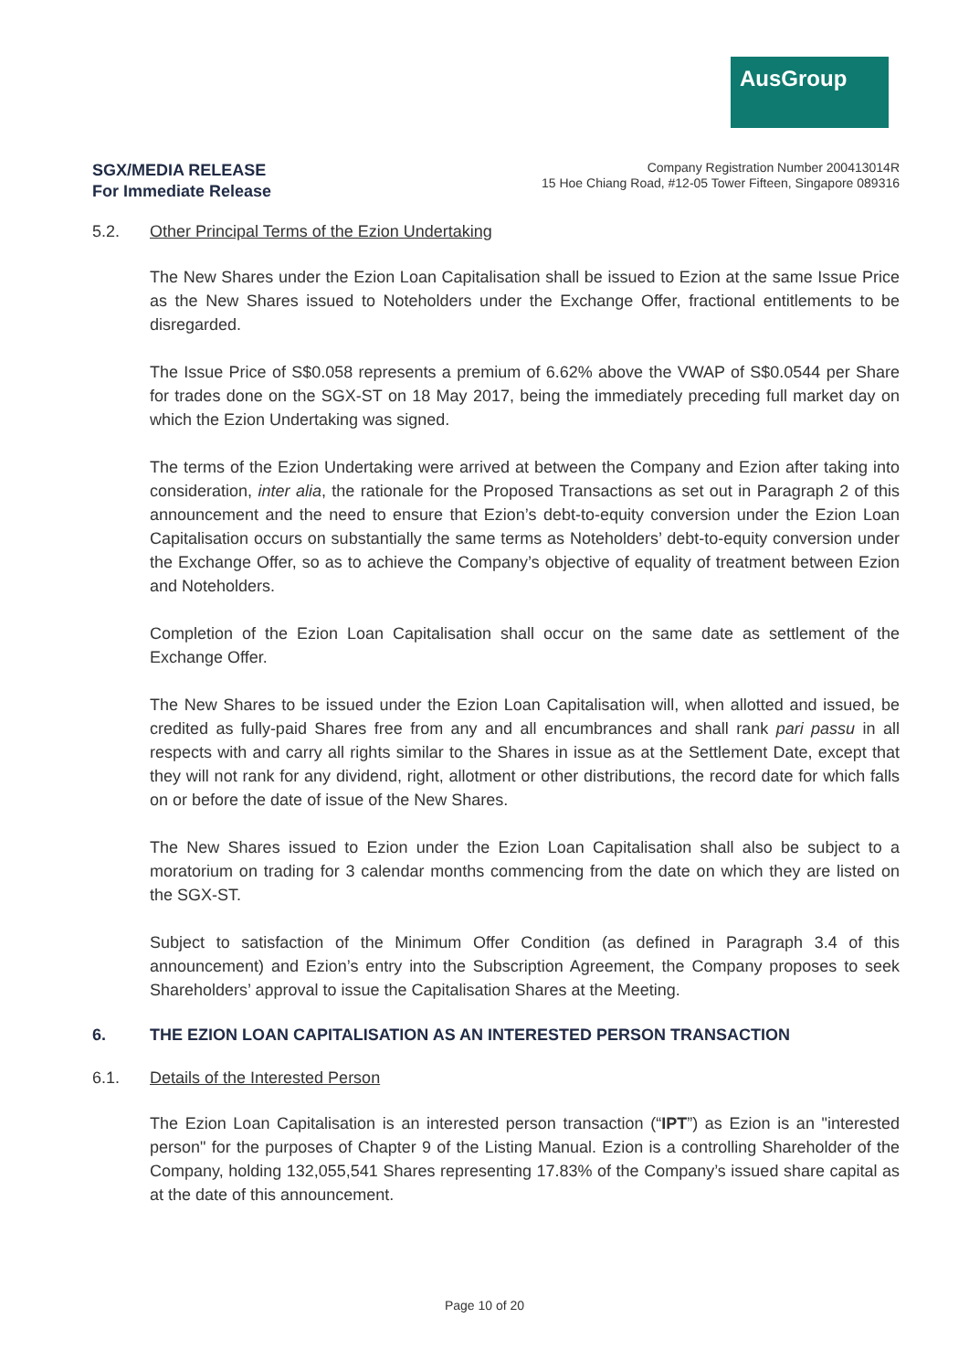AusGroup
SGX/MEDIA RELEASE
For Immediate Release
Company Registration Number 200413014R
15 Hoe Chiang Road, #12-05 Tower Fifteen, Singapore 089316
5.2. Other Principal Terms of the Ezion Undertaking
The New Shares under the Ezion Loan Capitalisation shall be issued to Ezion at the same Issue Price as the New Shares issued to Noteholders under the Exchange Offer, fractional entitlements to be disregarded.
The Issue Price of S$0.058 represents a premium of 6.62% above the VWAP of S$0.0544 per Share for trades done on the SGX-ST on 18 May 2017, being the immediately preceding full market day on which the Ezion Undertaking was signed.
The terms of the Ezion Undertaking were arrived at between the Company and Ezion after taking into consideration, inter alia, the rationale for the Proposed Transactions as set out in Paragraph 2 of this announcement and the need to ensure that Ezion’s debt-to-equity conversion under the Ezion Loan Capitalisation occurs on substantially the same terms as Noteholders’ debt-to-equity conversion under the Exchange Offer, so as to achieve the Company’s objective of equality of treatment between Ezion and Noteholders.
Completion of the Ezion Loan Capitalisation shall occur on the same date as settlement of the Exchange Offer.
The New Shares to be issued under the Ezion Loan Capitalisation will, when allotted and issued, be credited as fully-paid Shares free from any and all encumbrances and shall rank pari passu in all respects with and carry all rights similar to the Shares in issue as at the Settlement Date, except that they will not rank for any dividend, right, allotment or other distributions, the record date for which falls on or before the date of issue of the New Shares.
The New Shares issued to Ezion under the Ezion Loan Capitalisation shall also be subject to a moratorium on trading for 3 calendar months commencing from the date on which they are listed on the SGX-ST.
Subject to satisfaction of the Minimum Offer Condition (as defined in Paragraph 3.4 of this announcement) and Ezion’s entry into the Subscription Agreement, the Company proposes to seek Shareholders’ approval to issue the Capitalisation Shares at the Meeting.
6. THE EZION LOAN CAPITALISATION AS AN INTERESTED PERSON TRANSACTION
6.1. Details of the Interested Person
The Ezion Loan Capitalisation is an interested person transaction (“IPT”) as Ezion is an "interested person" for the purposes of Chapter 9 of the Listing Manual. Ezion is a controlling Shareholder of the Company, holding 132,055,541 Shares representing 17.83% of the Company’s issued share capital as at the date of this announcement.
Page 10 of 20